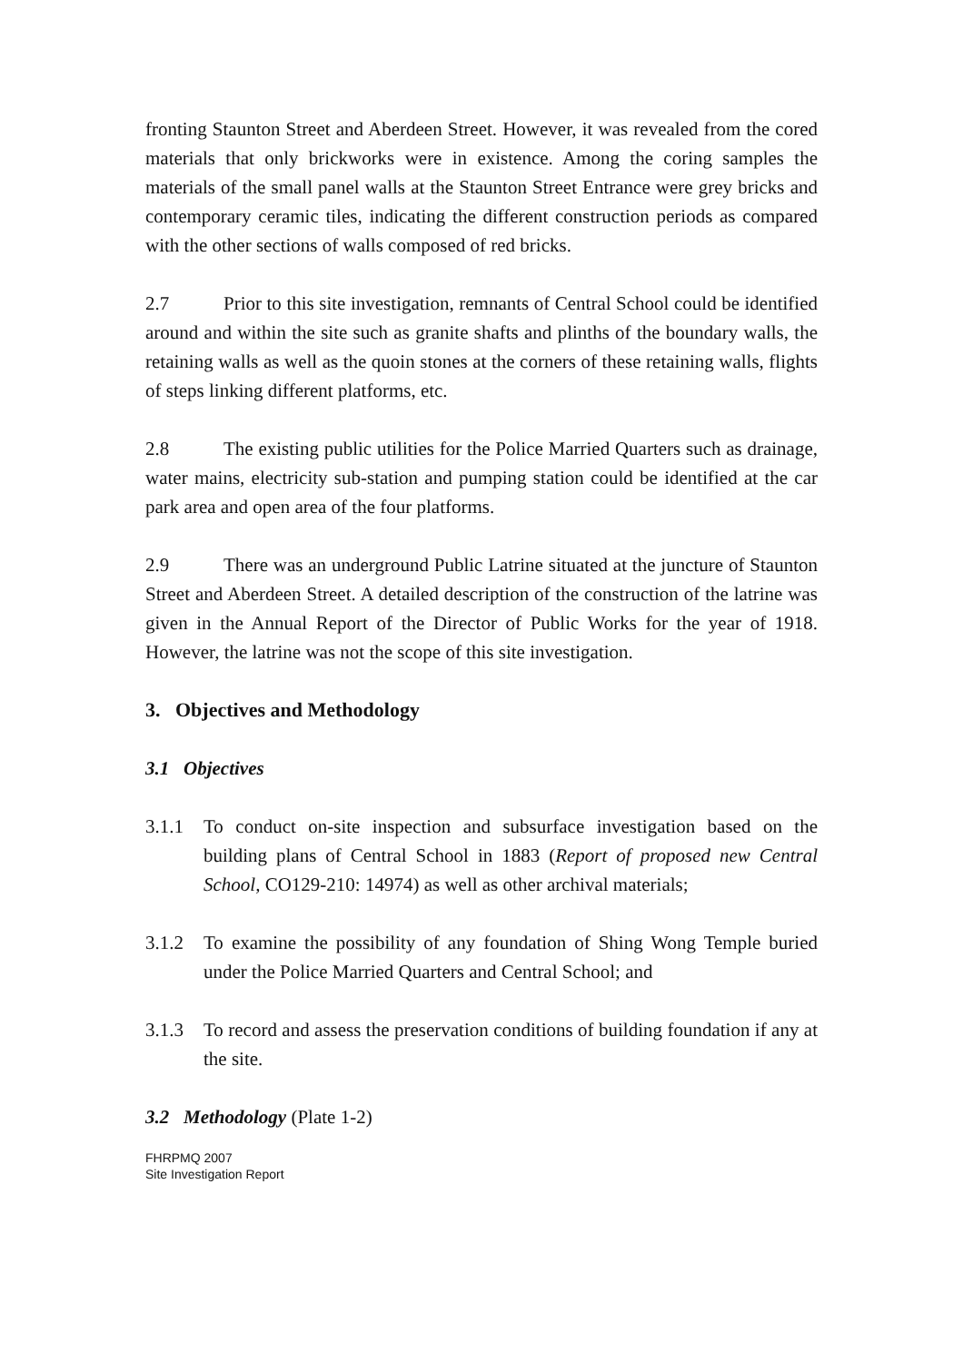fronting Staunton Street and Aberdeen Street. However, it was revealed from the cored materials that only brickworks were in existence. Among the coring samples the materials of the small panel walls at the Staunton Street Entrance were grey bricks and contemporary ceramic tiles, indicating the different construction periods as compared with the other sections of walls composed of red bricks.
2.7 Prior to this site investigation, remnants of Central School could be identified around and within the site such as granite shafts and plinths of the boundary walls, the retaining walls as well as the quoin stones at the corners of these retaining walls, flights of steps linking different platforms, etc.
2.8 The existing public utilities for the Police Married Quarters such as drainage, water mains, electricity sub-station and pumping station could be identified at the car park area and open area of the four platforms.
2.9 There was an underground Public Latrine situated at the juncture of Staunton Street and Aberdeen Street. A detailed description of the construction of the latrine was given in the Annual Report of the Director of Public Works for the year of 1918. However, the latrine was not the scope of this site investigation.
3. Objectives and Methodology
3.1 Objectives
3.1.1 To conduct on-site inspection and subsurface investigation based on the building plans of Central School in 1883 (Report of proposed new Central School, CO129-210: 14974) as well as other archival materials;
3.1.2 To examine the possibility of any foundation of Shing Wong Temple buried under the Police Married Quarters and Central School; and
3.1.3 To record and assess the preservation conditions of building foundation if any at the site.
3.2 Methodology (Plate 1-2)
FHRPMQ 2007
Site Investigation Report